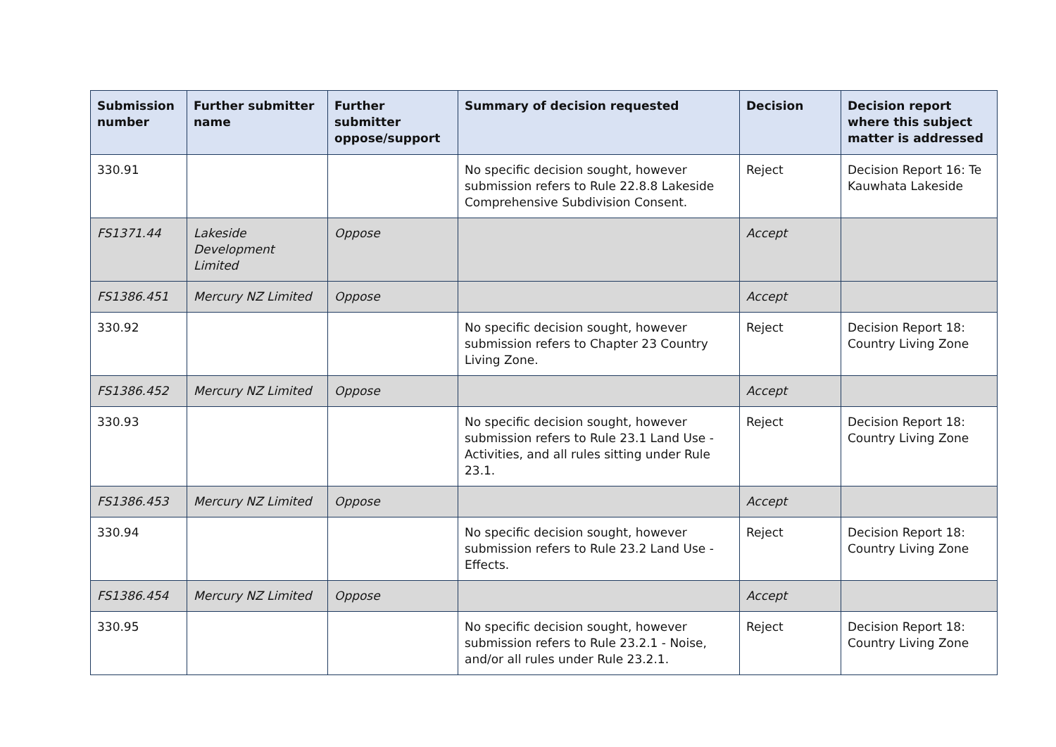| Submission number | Further submitter name | Further submitter oppose/support | Summary of decision requested | Decision | Decision report where this subject matter is addressed |
| --- | --- | --- | --- | --- | --- |
| 330.91 | | | No specific decision sought, however submission refers to Rule 22.8.8 Lakeside Comprehensive Subdivision Consent. | Reject | Decision Report 16: Te Kauwhata Lakeside |
| FS1371.44 | Lakeside Development Limited | Oppose | | Accept | |
| FS1386.451 | Mercury NZ Limited | Oppose | | Accept | |
| 330.92 | | | No specific decision sought, however submission refers to Chapter 23 Country Living Zone. | Reject | Decision Report 18: Country Living Zone |
| FS1386.452 | Mercury NZ Limited | Oppose | | Accept | |
| 330.93 | | | No specific decision sought, however submission refers to Rule 23.1 Land Use - Activities, and all rules sitting under Rule 23.1. | Reject | Decision Report 18: Country Living Zone |
| FS1386.453 | Mercury NZ Limited | Oppose | | Accept | |
| 330.94 | | | No specific decision sought, however submission refers to Rule 23.2 Land Use - Effects. | Reject | Decision Report 18: Country Living Zone |
| FS1386.454 | Mercury NZ Limited | Oppose | | Accept | |
| 330.95 | | | No specific decision sought, however submission refers to Rule 23.2.1 - Noise, and/or all rules under Rule 23.2.1. | Reject | Decision Report 18: Country Living Zone |